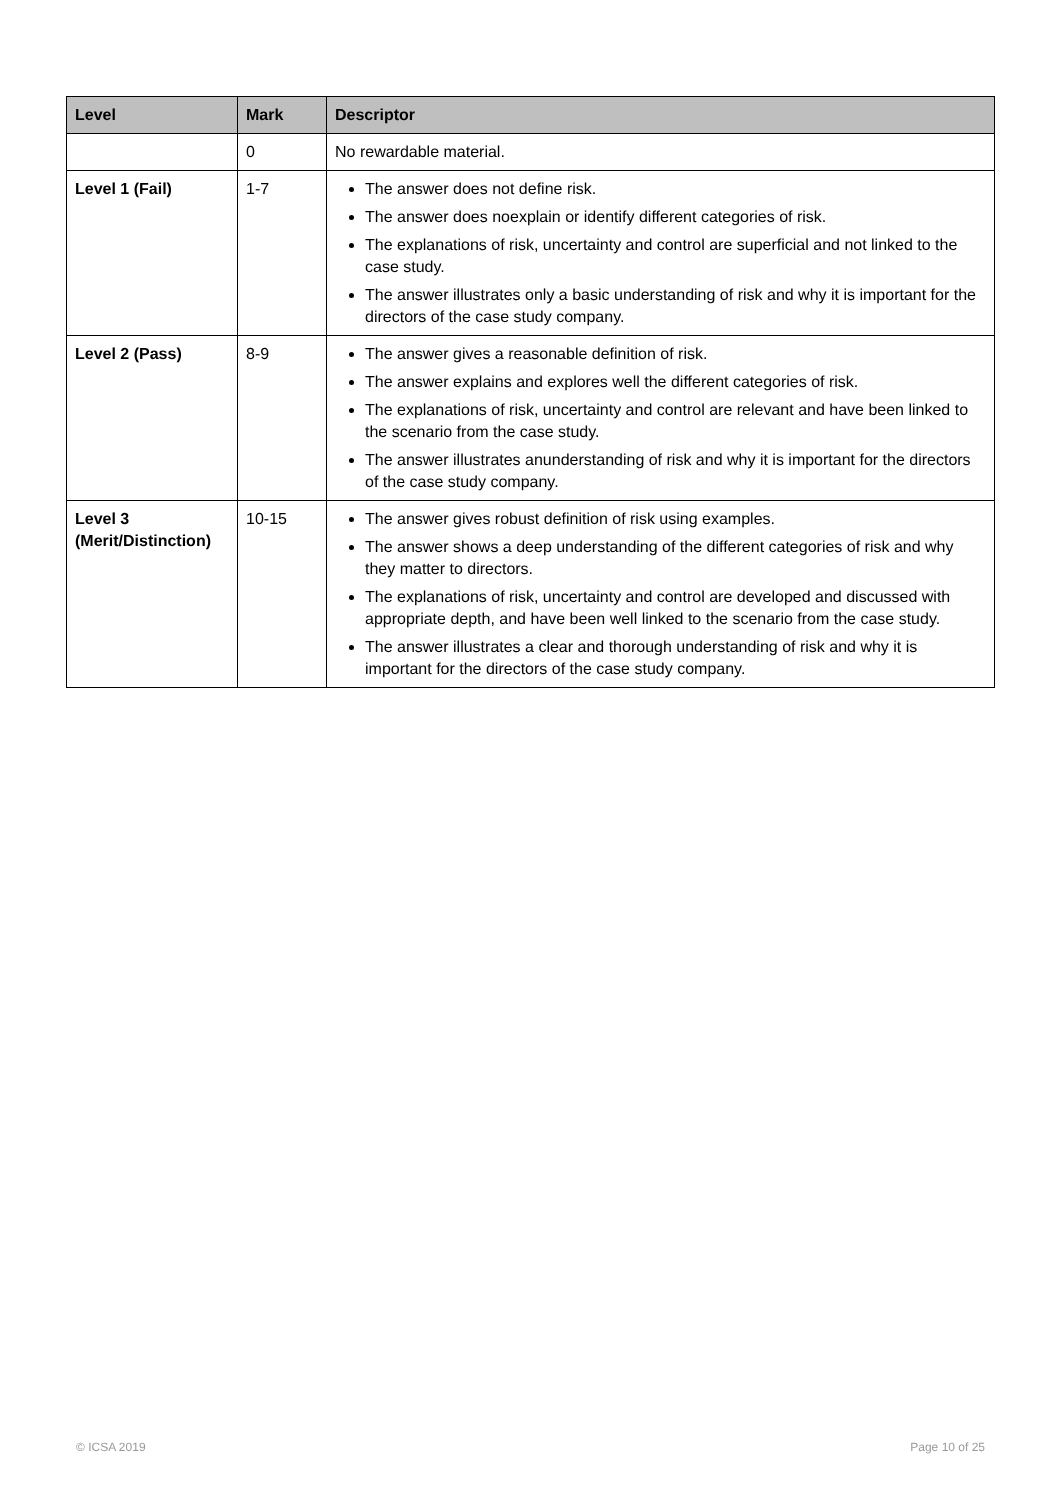| Level | Mark | Descriptor |
| --- | --- | --- |
| | 0 | No rewardable material. |
| Level 1 (Fail) | 1-7 | The answer does not define risk. The answer does noexplain or identify different categories of risk. The explanations of risk, uncertainty and control are superficial and not linked to the case study. The answer illustrates only a basic understanding of risk and why it is important for the directors of the case study company. |
| Level 2 (Pass) | 8-9 | The answer gives a reasonable definition of risk. The answer explains and explores well the different categories of risk. The explanations of risk, uncertainty and control are relevant and have been linked to the scenario from the case study. The answer illustrates anunderstanding of risk and why it is important for the directors of the case study company. |
| Level 3 (Merit/Distinction) | 10-15 | The answer gives robust definition of risk using examples. The answer shows a deep understanding of the different categories of risk and why they matter to directors. The explanations of risk, uncertainty and control are developed and discussed with appropriate depth, and have been well linked to the scenario from the case study. The answer illustrates a clear and thorough understanding of risk and why it is important for the directors of the case study company. |
© ICSA 2019 Page 10 of 25